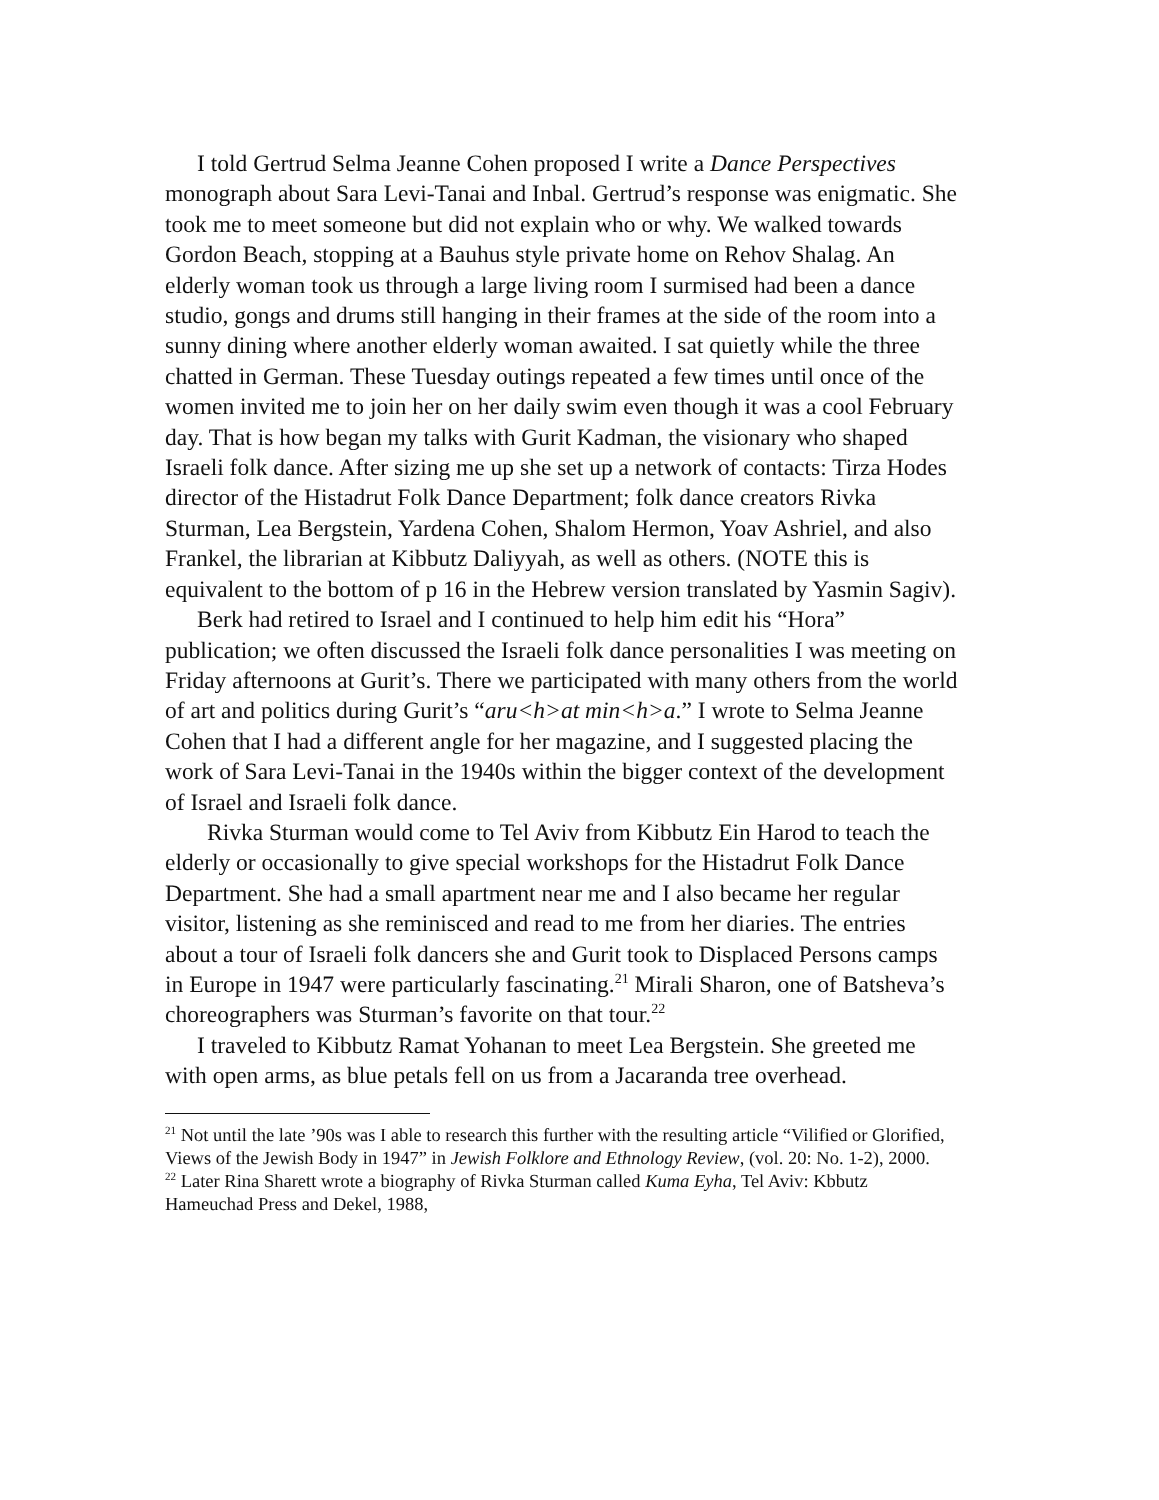I told Gertrud Selma Jeanne Cohen proposed I write a Dance Perspectives monograph about Sara Levi-Tanai and Inbal. Gertrud’s response was enigmatic. She took me to meet someone but did not explain who or why. We walked towards Gordon Beach, stopping at a Bauhus style private home on Rehov Shalag. An elderly woman took us through a large living room I surmised had been a dance studio, gongs and drums still hanging in their frames at the side of the room into a sunny dining where another elderly woman awaited. I sat quietly while the three chatted in German. These Tuesday outings repeated a few times until once of the women invited me to join her on her daily swim even though it was a cool February day. That is how began my talks with Gurit Kadman, the visionary who shaped Israeli folk dance. After sizing me up she set up a network of contacts: Tirza Hodes director of the Histadrut Folk Dance Department; folk dance creators Rivka Sturman, Lea Bergstein, Yardena Cohen, Shalom Hermon, Yoav Ashriel, and also Frankel, the librarian at Kibbutz Daliyyah, as well as others. (NOTE this is equivalent to the bottom of p 16 in the Hebrew version translated by Yasmin Sagiv).
Berk had retired to Israel and I continued to help him edit his “Hora” publication; we often discussed the Israeli folk dance personalities I was meeting on Friday afternoons at Gurit’s. There we participated with many others from the world of art and politics during Gurit’s “aru<h>at min<h>a.” I wrote to Selma Jeanne Cohen that I had a different angle for her magazine, and I suggested placing the work of Sara Levi-Tanai in the 1940s within the bigger context of the development of Israel and Israeli folk dance.
Rivka Sturman would come to Tel Aviv from Kibbutz Ein Harod to teach the elderly or occasionally to give special workshops for the Histadrut Folk Dance Department. She had a small apartment near me and I also became her regular visitor, listening as she reminisced and read to me from her diaries. The entries about a tour of Israeli folk dancers she and Gurit took to Displaced Persons camps in Europe in 1947 were particularly fascinating.<sup>21</sup> Mirali Sharon, one of Batsheva’s choreographers was Sturman’s favorite on that tour.<sup>22</sup>
I traveled to Kibbutz Ramat Yohanan to meet Lea Bergstein. She greeted me with open arms, as blue petals fell on us from a Jacaranda tree overhead.
<sup>21</sup> Not until the late ’90s was I able to research this further with the resulting article “Vilified or Glorified, Views of the Jewish Body in 1947” in Jewish Folklore and Ethnology Review, (vol. 20: No. 1-2), 2000.
<sup>22</sup> Later Rina Sharett wrote a biography of Rivka Sturman called Kuma Eyha, Tel Aviv: Kbbutz Hameuchad Press and Dekel, 1988,